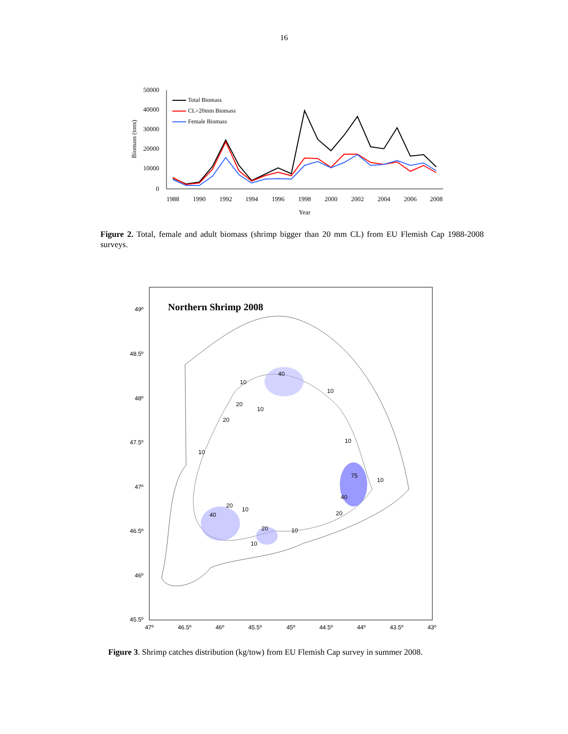16
50000
40000
30000
20000
10000
0
1988
1990
1992
1994
1996
1998
2000
2002
2004
2006
2008
Year
Biomass (tons)
Total Biomass
CL>20mm Biomass
Female Biomass
Figure 2. Total, female and adult biomass (shrimp bigger than 20 mm CL) from EU Flemish Cap 1988-2008 surveys.
Northern Shrimp 2008
49º
48.5º
48º
47.5º
47º
46.5º
46º
45.5º
47º
46.5º
46º
45.5º
45º
44.5º
44º
43.5º
43º
40
10
10
20
10
20
10
10
75
10
40
20
10
40
20
20
10
10
Figure 3. Shrimp catches distribution (kg/tow) from EU Flemish Cap survey in summer 2008.